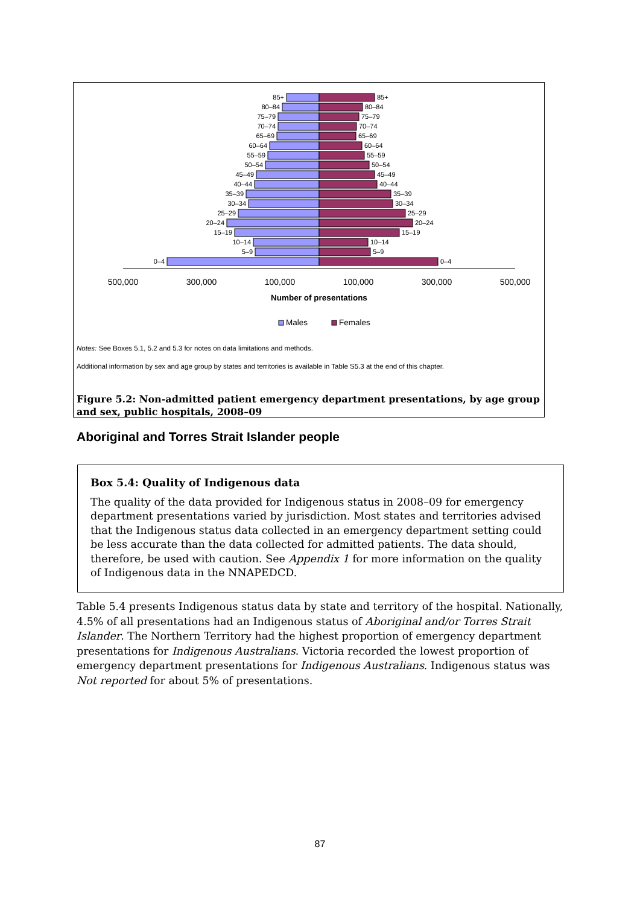85+
80–84
75–79
70–74
65–69
60–64
55–59
50–54
45–49
40–44
35–39
30–34
25–29
20–24
15–19
10–14
5–9
0–4
85+
80–84
75–79
70–74
65–69
60–64
55–59
50–54
45–49
40–44
35–39
30–34
25–29
20–24
15–19
10–14
5–9
0–4
500,000
300,000
100,000
100,000
300,000
500,000
Number of presentations
Males
Females
Notes: See Boxes 5.1, 5.2 and 5.3 for notes on data limitations and methods.
Additional information by sex and age group by states and territories is available in Table S5.3 at the end of this chapter.
Figure 5.2: Non-admitted patient emergency department presentations, by age group and sex, public hospitals, 2008–09
Aboriginal and Torres Strait Islander people
Box 5.4: Quality of Indigenous data
The quality of the data provided for Indigenous status in 2008–09 for emergency department presentations varied by jurisdiction. Most states and territories advised that the Indigenous status data collected in an emergency department setting could be less accurate than the data collected for admitted patients. The data should, therefore, be used with caution. See Appendix 1 for more information on the quality of Indigenous data in the NNAPEDCD.
Table 5.4 presents Indigenous status data by state and territory of the hospital. Nationally, 4.5% of all presentations had an Indigenous status of Aboriginal and/or Torres Strait Islander. The Northern Territory had the highest proportion of emergency department presentations for Indigenous Australians. Victoria recorded the lowest proportion of emergency department presentations for Indigenous Australians. Indigenous status was Not reported for about 5% of presentations.
87